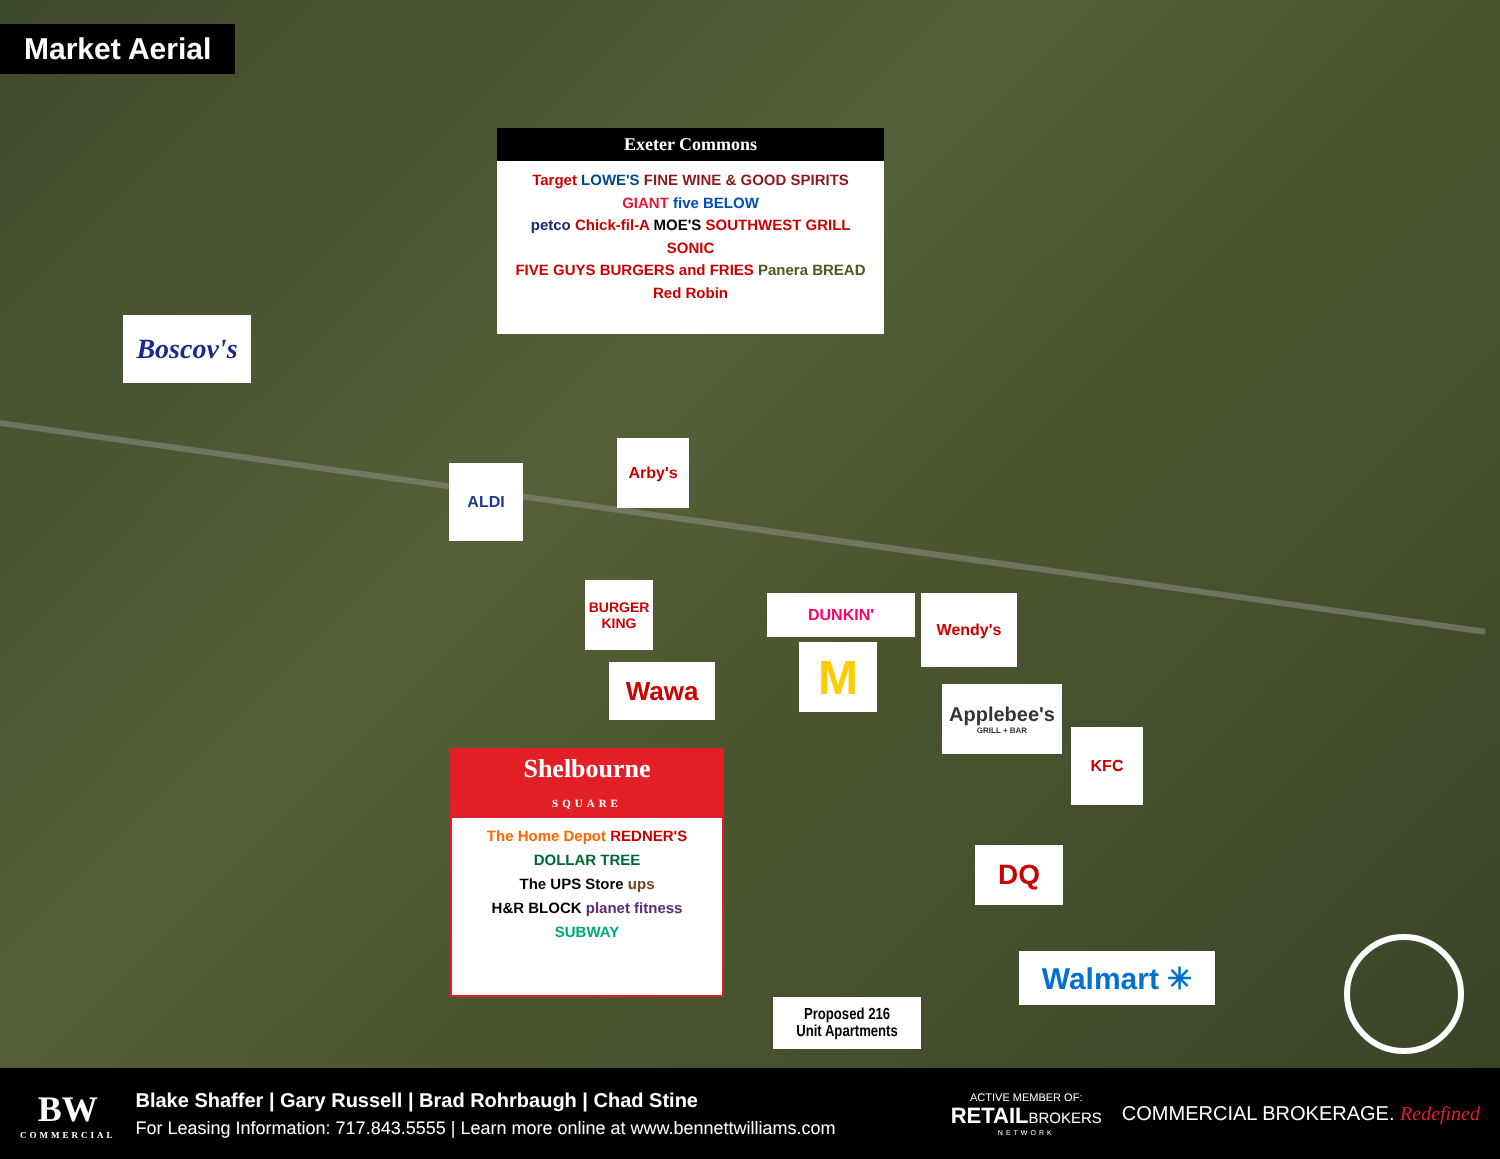Market Aerial
Exeter Commons
Target LOWE'S FINE WINE & GOOD SPIRITS
GIANT five BELOW
petco Chick-fil-A MOE'S SOUTHWEST GRILL SONIC
FIVE GUYS BURGERS and FRIES Panera BREAD Red Robin
Boscov's
ALDI
Arby's
BURGER KING
Wawa
DUNKIN'
M
Wendy's
Applebee's
GRILL + BAR
KFC
DQ
Walmart ✳
Shelbourne
SQUARE
The Home Depot REDNER'S
DOLLAR TREE
The UPS Store ups
H&R BLOCK planet fitness
SUBWAY
Proposed 216
Unit Apartments
BW
COMMERCIAL
Blake Shaffer | Gary Russell | Brad Rohrbaugh | Chad Stine
For Leasing Information: 717.843.5555 | Learn more online at www.bennettwilliams.com
ACTIVE MEMBER OF:
RETAILBROKERS
NETWORK
COMMERCIAL BROKERAGE. Redefined